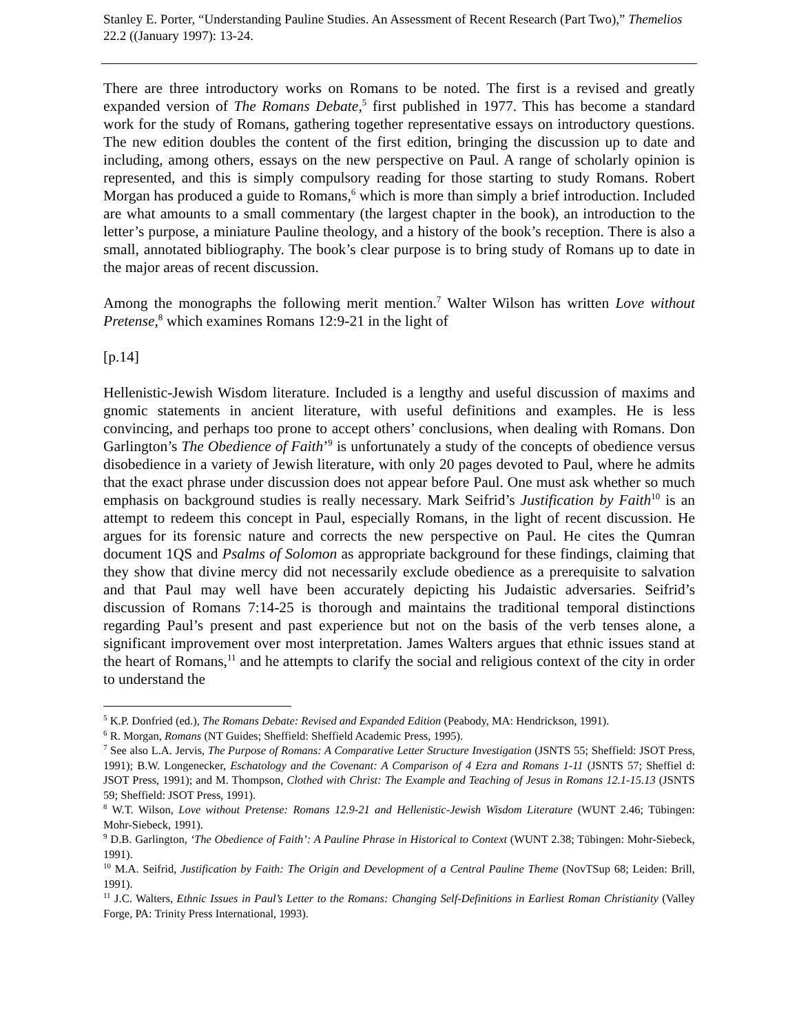Stanley E. Porter, “Understanding Pauline Studies. An Assessment of Recent Research (Part Two),” Themelios 22.2 ((January 1997): 13-24.
There are three introductory works on Romans to be noted. The first is a revised and greatly expanded version of The Romans Debate,<sup>5</sup> first published in 1977. This has become a standard work for the study of Romans, gathering together representative essays on introductory questions. The new edition doubles the content of the first edition, bringing the discussion up to date and including, among others, essays on the new perspective on Paul. A range of scholarly opinion is represented, and this is simply compulsory reading for those starting to study Romans. Robert Morgan has produced a guide to Romans,<sup>6</sup> which is more than simply a brief introduction. Included are what amounts to a small commentary (the largest chapter in the book), an introduction to the letter’s purpose, a miniature Pauline theology, and a history of the book’s reception. There is also a small, annotated bibliography. The book’s clear purpose is to bring study of Romans up to date in the major areas of recent discussion.
Among the monographs the following merit mention.<sup>7</sup> Walter Wilson has written Love without Pretense,<sup>8</sup> which examines Romans 12:9-21 in the light of
[p.14]
Hellenistic-Jewish Wisdom literature. Included is a lengthy and useful discussion of maxims and gnomic statements in ancient literature, with useful definitions and examples. He is less convincing, and perhaps too prone to accept others’ conclusions, when dealing with Romans. Don Garlington’s The Obedience of Faith’<sup>9</sup> is unfortunately a study of the concepts of obedience versus disobedience in a variety of Jewish literature, with only 20 pages devoted to Paul, where he admits that the exact phrase under discussion does not appear before Paul. One must ask whether so much emphasis on background studies is really necessary. Mark Seifrid’s Justification by Faith<sup>10</sup> is an attempt to redeem this concept in Paul, especially Romans, in the light of recent discussion. He argues for its forensic nature and corrects the new perspective on Paul. He cites the Qumran document 1QS and Psalms of Solomon as appropriate background for these findings, claiming that they show that divine mercy did not necessarily exclude obedience as a prerequisite to salvation and that Paul may well have been accurately depicting his Judaistic adversaries. Seifrid’s discussion of Romans 7:14-25 is thorough and maintains the traditional temporal distinctions regarding Paul’s present and past experience but not on the basis of the verb tenses alone, a significant improvement over most interpretation. James Walters argues that ethnic issues stand at the heart of Romans,<sup>11</sup> and he attempts to clarify the social and religious context of the city in order to understand the
<sup>5</sup> K.P. Donfried (ed.), The Romans Debate: Revised and Expanded Edition (Peabody, MA: Hendrickson, 1991).
<sup>6</sup> R. Morgan, Romans (NT Guides; Sheffield: Sheffield Academic Press, 1995).
<sup>7</sup> See also L.A. Jervis, The Purpose of Romans: A Comparative Letter Structure Investigation (JSNTS 55; Sheffield: JSOT Press, 1991); B.W. Longenecker, Eschatology and the Covenant: A Comparison of 4 Ezra and Romans 1-11 (JSNTS 57; Sheffiel d: JSOT Press, 1991); and M. Thompson, Clothed with Christ: The Example and Teaching of Jesus in Romans 12.1-15.13 (JSNTS 59; Sheffield: JSOT Press, 1991).
<sup>8</sup> W.T. Wilson, Love without Pretense: Romans 12.9-21 and Hellenistic-Jewish Wisdom Literature (WUNT 2.46; Tübingen: Mohr-Siebeck, 1991).
<sup>9</sup> D.B. Garlington, ‘The Obedience of Faith’: A Pauline Phrase in Historical to Context (WUNT 2.38; Tübingen: Mohr-Siebeck, 1991).
<sup>10</sup> M.A. Seifrid, Justification by Faith: The Origin and Development of a Central Pauline Theme (NovTSup 68; Leiden: Brill, 1991).
<sup>11</sup> J.C. Walters, Ethnic Issues in Paul’s Letter to the Romans: Changing Self-Definitions in Earliest Roman Christianity (Valley Forge, PA: Trinity Press International, 1993).